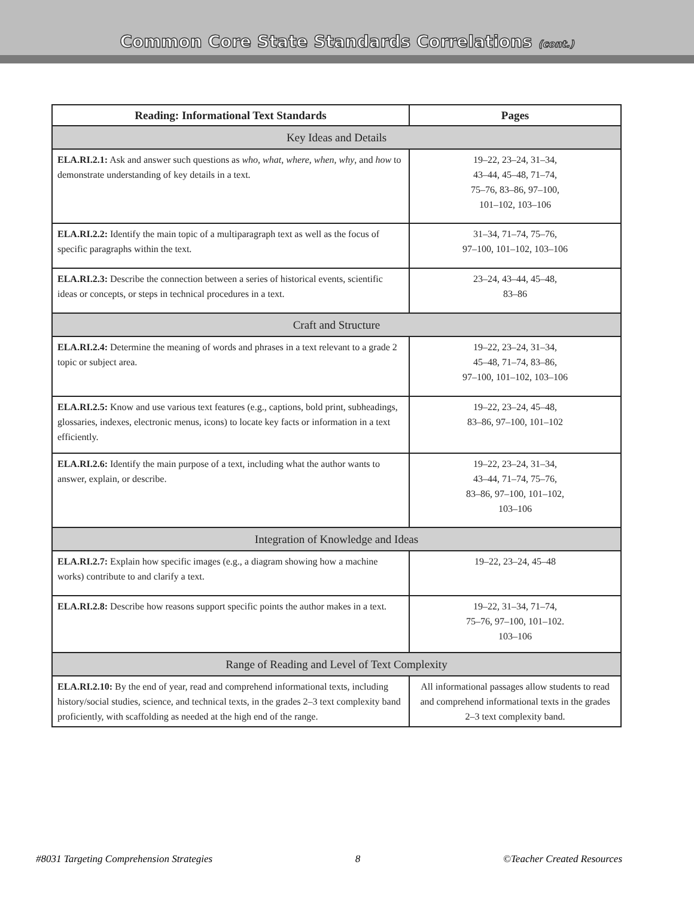Common Core State Standards Correlations (cont.)
| Reading: Informational Text Standards | Pages |
| --- | --- |
| Key Ideas and Details | |
| ELA.RI.2.1: Ask and answer such questions as who , what , where , when , why , and how to demonstrate understanding of key details in a text. | 19–22, 23–24, 31–34, 43–44, 45–48, 71–74, 75–76, 83–86, 97–100, 101–102, 103–106 |
| ELA.RI.2.2: Identify the main topic of a multiparagraph text as well as the focus of specific paragraphs within the text. | 31–34, 71–74, 75–76, 97–100, 101–102, 103–106 |
| ELA.RI.2.3: Describe the connection between a series of historical events, scientific ideas or concepts, or steps in technical procedures in a text. | 23–24, 43–44, 45–48, 83–86 |
| Craft and Structure | |
| ELA.RI.2.4: Determine the meaning of words and phrases in a text relevant to a grade 2 topic or subject area. | 19–22, 23–24, 31–34, 45–48, 71–74, 83–86, 97–100, 101–102, 103–106 |
| ELA.RI.2.5: Know and use various text features (e.g., captions, bold print, subheadings, glossaries, indexes, electronic menus, icons) to locate key facts or information in a text efficiently. | 19–22, 23–24, 45–48, 83–86, 97–100, 101–102 |
| ELA.RI.2.6: Identify the main purpose of a text, including what the author wants to answer, explain, or describe. | 19–22, 23–24, 31–34, 43–44, 71–74, 75–76, 83–86, 97–100, 101–102, 103–106 |
| Integration of Knowledge and Ideas | |
| ELA.RI.2.7: Explain how specific images (e.g., a diagram showing how a machine works) contribute to and clarify a text. | 19–22, 23–24, 45–48 |
| ELA.RI.2.8: Describe how reasons support specific points the author makes in a text. | 19–22, 31–34, 71–74, 75–76, 97–100, 101–102. 103–106 |
| Range of Reading and Level of Text Complexity | |
| ELA.RI.2.10: By the end of year, read and comprehend informational texts, including history/social studies, science, and technical texts, in the grades 2–3 text complexity band proficiently, with scaffolding as needed at the high end of the range. | All informational passages allow students to read and comprehend informational texts in the grades 2–3 text complexity band. |
#8031 Targeting Comprehension Strategies 8 ©Teacher Created Resources